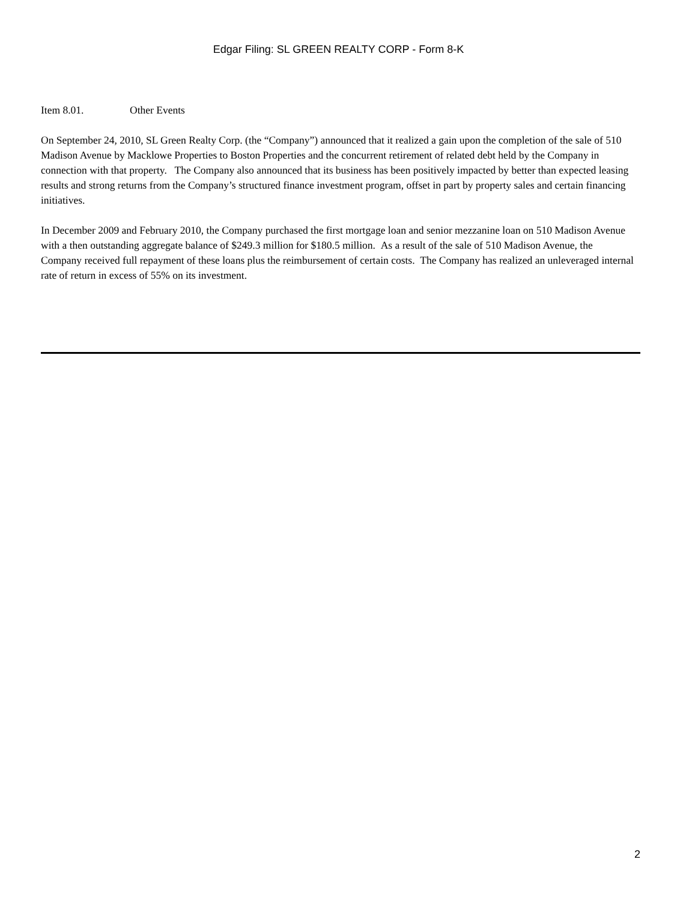Edgar Filing: SL GREEN REALTY CORP - Form 8-K
Item 8.01. Other Events
On September 24, 2010, SL Green Realty Corp. (the “Company”) announced that it realized a gain upon the completion of the sale of 510 Madison Avenue by Macklowe Properties to Boston Properties and the concurrent retirement of related debt held by the Company in connection with that property. The Company also announced that its business has been positively impacted by better than expected leasing results and strong returns from the Company’s structured finance investment program, offset in part by property sales and certain financing initiatives.
In December 2009 and February 2010, the Company purchased the first mortgage loan and senior mezzanine loan on 510 Madison Avenue with a then outstanding aggregate balance of $249.3 million for $180.5 million. As a result of the sale of 510 Madison Avenue, the Company received full repayment of these loans plus the reimbursement of certain costs. The Company has realized an unleveraged internal rate of return in excess of 55% on its investment.
2